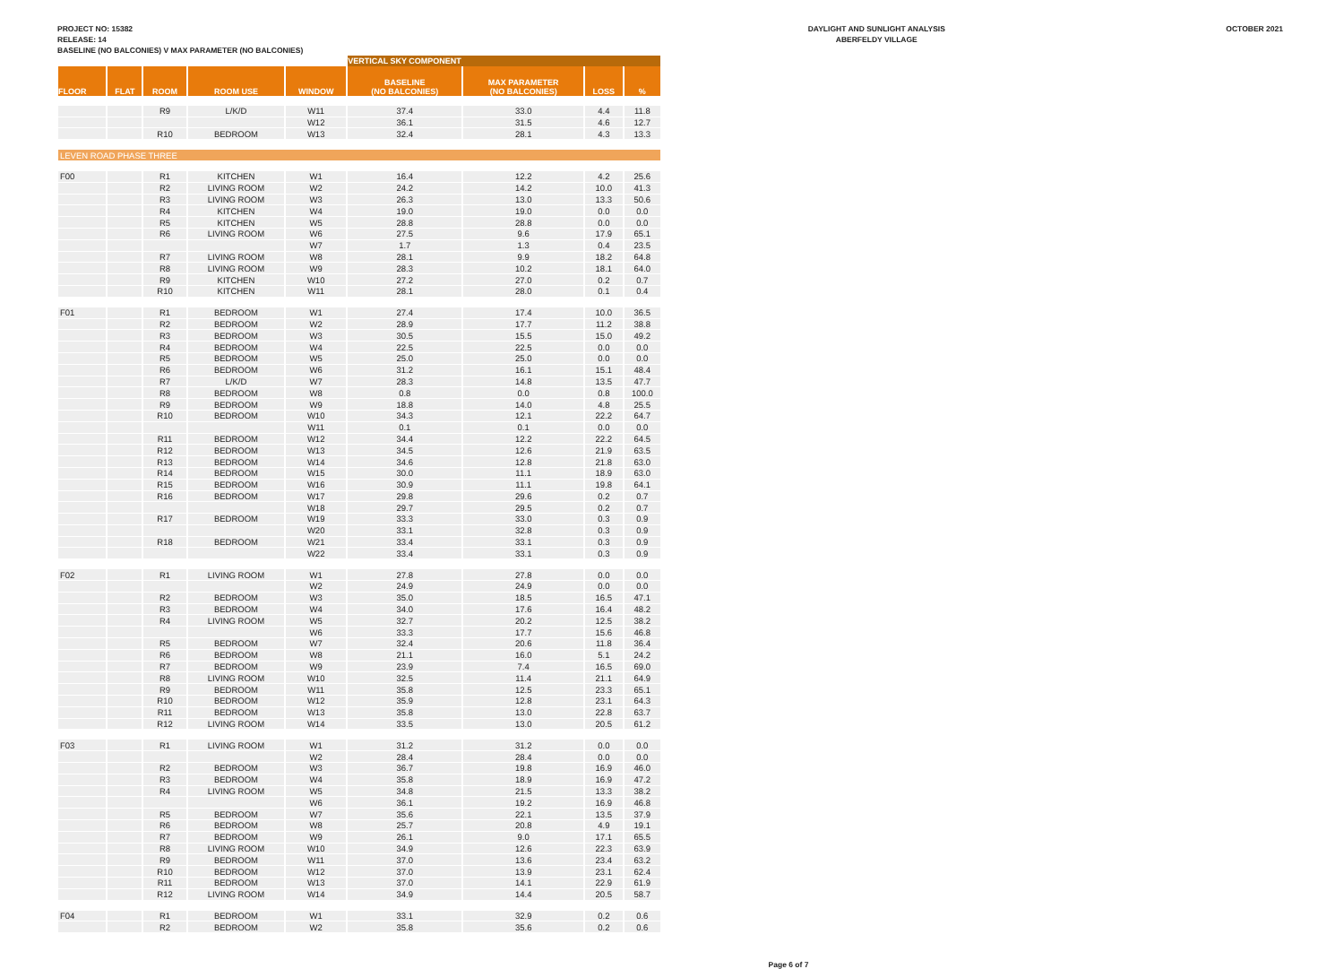PROJECT NO: 15382
RELEASE: 14
BASELINE (NO BALCONIES) V MAX PARAMETER (NO BALCONIES)
DAYLIGHT AND SUNLIGHT ANALYSIS
ABERFELDY VILLAGE
OCTOBER 2021
| | | | | | VERTICAL SKY COMPONENT | | | |
| --- | --- | --- | --- | --- | --- | --- | --- | --- |
| FLOOR | FLAT | ROOM | ROOM USE | WINDOW | BASELINE (NO BALCONIES) | MAX PARAMETER (NO BALCONIES) | LOSS | % |
| | | R9 | L/K/D | W11 | 37.4 | 33.0 | 4.4 | 11.8 |
| | | | | W12 | 36.1 | 31.5 | 4.6 | 12.7 |
| | | R10 | BEDROOM | W13 | 32.4 | 28.1 | 4.3 | 13.3 |
| LEVEN ROAD PHASE THREE | | | | | | | | |
| F00 | | R1 | KITCHEN | W1 | 16.4 | 12.2 | 4.2 | 25.6 |
| | | R2 | LIVING ROOM | W2 | 24.2 | 14.2 | 10.0 | 41.3 |
| | | R3 | LIVING ROOM | W3 | 26.3 | 13.0 | 13.3 | 50.6 |
| | | R4 | KITCHEN | W4 | 19.0 | 19.0 | 0.0 | 0.0 |
| | | R5 | KITCHEN | W5 | 28.8 | 28.8 | 0.0 | 0.0 |
| | | R6 | LIVING ROOM | W6 | 27.5 | 9.6 | 17.9 | 65.1 |
| | | | | W7 | 1.7 | 1.3 | 0.4 | 23.5 |
| | | R7 | LIVING ROOM | W8 | 28.1 | 9.9 | 18.2 | 64.8 |
| | | R8 | LIVING ROOM | W9 | 28.3 | 10.2 | 18.1 | 64.0 |
| | | R9 | KITCHEN | W10 | 27.2 | 27.0 | 0.2 | 0.7 |
| | | R10 | KITCHEN | W11 | 28.1 | 28.0 | 0.1 | 0.4 |
| F01 | | R1 | BEDROOM | W1 | 27.4 | 17.4 | 10.0 | 36.5 |
| | | R2 | BEDROOM | W2 | 28.9 | 17.7 | 11.2 | 38.8 |
| | | R3 | BEDROOM | W3 | 30.5 | 15.5 | 15.0 | 49.2 |
| | | R4 | BEDROOM | W4 | 22.5 | 22.5 | 0.0 | 0.0 |
| | | R5 | BEDROOM | W5 | 25.0 | 25.0 | 0.0 | 0.0 |
| | | R6 | BEDROOM | W6 | 31.2 | 16.1 | 15.1 | 48.4 |
| | | R7 | L/K/D | W7 | 28.3 | 14.8 | 13.5 | 47.7 |
| | | R8 | BEDROOM | W8 | 0.8 | 0.0 | 0.8 | 100.0 |
| | | R9 | BEDROOM | W9 | 18.8 | 14.0 | 4.8 | 25.5 |
| | | R10 | BEDROOM | W10 | 34.3 | 12.1 | 22.2 | 64.7 |
| | | | | W11 | 0.1 | 0.1 | 0.0 | 0.0 |
| | | R11 | BEDROOM | W12 | 34.4 | 12.2 | 22.2 | 64.5 |
| | | R12 | BEDROOM | W13 | 34.5 | 12.6 | 21.9 | 63.5 |
| | | R13 | BEDROOM | W14 | 34.6 | 12.8 | 21.8 | 63.0 |
| | | R14 | BEDROOM | W15 | 30.0 | 11.1 | 18.9 | 63.0 |
| | | R15 | BEDROOM | W16 | 30.9 | 11.1 | 19.8 | 64.1 |
| | | R16 | BEDROOM | W17 | 29.8 | 29.6 | 0.2 | 0.7 |
| | | | | W18 | 29.7 | 29.5 | 0.2 | 0.7 |
| | | R17 | BEDROOM | W19 | 33.3 | 33.0 | 0.3 | 0.9 |
| | | | | W20 | 33.1 | 32.8 | 0.3 | 0.9 |
| | | R18 | BEDROOM | W21 | 33.4 | 33.1 | 0.3 | 0.9 |
| | | | | W22 | 33.4 | 33.1 | 0.3 | 0.9 |
| F02 | | R1 | LIVING ROOM | W1 | 27.8 | 27.8 | 0.0 | 0.0 |
| | | | | W2 | 24.9 | 24.9 | 0.0 | 0.0 |
| | | R2 | BEDROOM | W3 | 35.0 | 18.5 | 16.5 | 47.1 |
| | | R3 | BEDROOM | W4 | 34.0 | 17.6 | 16.4 | 48.2 |
| | | R4 | LIVING ROOM | W5 | 32.7 | 20.2 | 12.5 | 38.2 |
| | | | | W6 | 33.3 | 17.7 | 15.6 | 46.8 |
| | | R5 | BEDROOM | W7 | 32.4 | 20.6 | 11.8 | 36.4 |
| | | R6 | BEDROOM | W8 | 21.1 | 16.0 | 5.1 | 24.2 |
| | | R7 | BEDROOM | W9 | 23.9 | 7.4 | 16.5 | 69.0 |
| | | R8 | LIVING ROOM | W10 | 32.5 | 11.4 | 21.1 | 64.9 |
| | | R9 | BEDROOM | W11 | 35.8 | 12.5 | 23.3 | 65.1 |
| | | R10 | BEDROOM | W12 | 35.9 | 12.8 | 23.1 | 64.3 |
| | | R11 | BEDROOM | W13 | 35.8 | 13.0 | 22.8 | 63.7 |
| | | R12 | LIVING ROOM | W14 | 33.5 | 13.0 | 20.5 | 61.2 |
| F03 | | R1 | LIVING ROOM | W1 | 31.2 | 31.2 | 0.0 | 0.0 |
| | | | | W2 | 28.4 | 28.4 | 0.0 | 0.0 |
| | | R2 | BEDROOM | W3 | 36.7 | 19.8 | 16.9 | 46.0 |
| | | R3 | BEDROOM | W4 | 35.8 | 18.9 | 16.9 | 47.2 |
| | | R4 | LIVING ROOM | W5 | 34.8 | 21.5 | 13.3 | 38.2 |
| | | | | W6 | 36.1 | 19.2 | 16.9 | 46.8 |
| | | R5 | BEDROOM | W7 | 35.6 | 22.1 | 13.5 | 37.9 |
| | | R6 | BEDROOM | W8 | 25.7 | 20.8 | 4.9 | 19.1 |
| | | R7 | BEDROOM | W9 | 26.1 | 9.0 | 17.1 | 65.5 |
| | | R8 | LIVING ROOM | W10 | 34.9 | 12.6 | 22.3 | 63.9 |
| | | R9 | BEDROOM | W11 | 37.0 | 13.6 | 23.4 | 63.2 |
| | | R10 | BEDROOM | W12 | 37.0 | 13.9 | 23.1 | 62.4 |
| | | R11 | BEDROOM | W13 | 37.0 | 14.1 | 22.9 | 61.9 |
| | | R12 | LIVING ROOM | W14 | 34.9 | 14.4 | 20.5 | 58.7 |
| F04 | | R1 | BEDROOM | W1 | 33.1 | 32.9 | 0.2 | 0.6 |
| | | R2 | BEDROOM | W2 | 35.8 | 35.6 | 0.2 | 0.6 |
Page 6 of 7